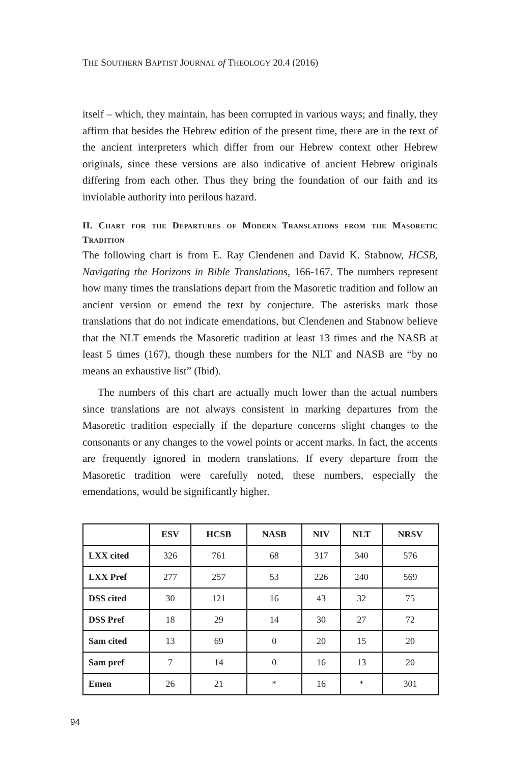THE SOUTHERN BAPTIST JOURNAL of THEOLOGY 20.4 (2016)
itself – which, they maintain, has been corrupted in various ways; and finally, they affirm that besides the Hebrew edition of the present time, there are in the text of the ancient interpreters which differ from our Hebrew context other Hebrew originals, since these versions are also indicative of ancient Hebrew originals differing from each other. Thus they bring the foundation of our faith and its inviolable authority into perilous hazard.
II. Chart for the Departures of Modern Translations from the Masoretic Tradition
The following chart is from E. Ray Clendenen and David K. Stabnow, HCSB, Navigating the Horizons in Bible Translations, 166-167. The numbers represent how many times the translations depart from the Masoretic tradition and follow an ancient version or emend the text by conjecture. The asterisks mark those translations that do not indicate emendations, but Clendenen and Stabnow believe that the NLT emends the Masoretic tradition at least 13 times and the NASB at least 5 times (167), though these numbers for the NLT and NASB are “by no means an exhaustive list” (Ibid).
The numbers of this chart are actually much lower than the actual numbers since translations are not always consistent in marking departures from the Masoretic tradition especially if the departure concerns slight changes to the consonants or any changes to the vowel points or accent marks. In fact, the accents are frequently ignored in modern translations. If every departure from the Masoretic tradition were carefully noted, these numbers, especially the emendations, would be significantly higher.
| | ESV | HCSB | NASB | NIV | NLT | NRSV |
| --- | --- | --- | --- | --- | --- | --- |
| LXX cited | 326 | 761 | 68 | 317 | 340 | 576 |
| LXX Pref | 277 | 257 | 53 | 226 | 240 | 569 |
| DSS cited | 30 | 121 | 16 | 43 | 32 | 75 |
| DSS Pref | 18 | 29 | 14 | 30 | 27 | 72 |
| Sam cited | 13 | 69 | 0 | 20 | 15 | 20 |
| Sam pref | 7 | 14 | 0 | 16 | 13 | 20 |
| Emen | 26 | 21 | * | 16 | * | 301 |
94